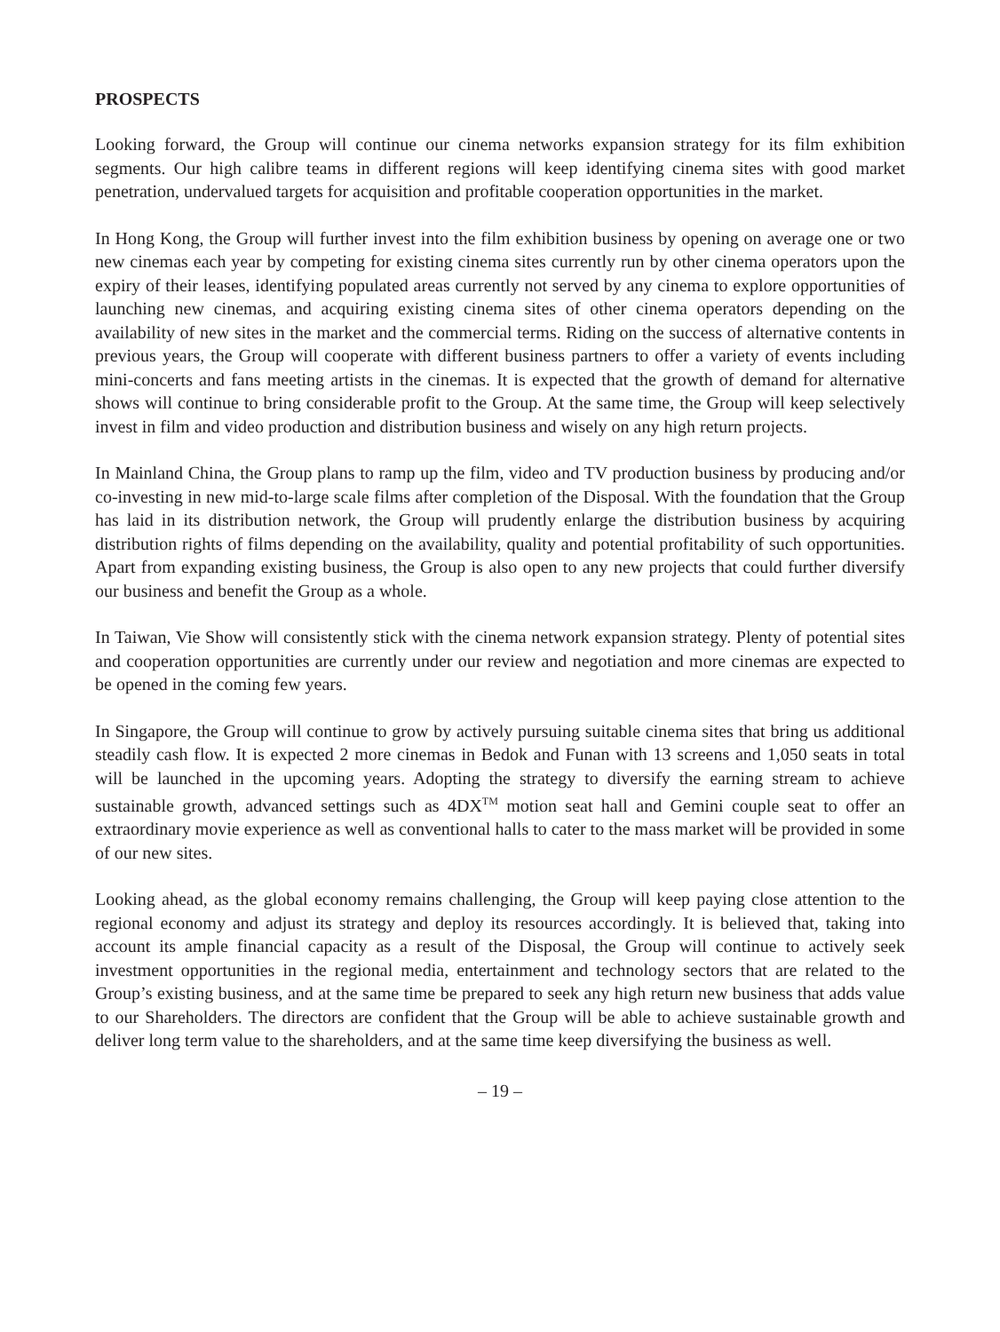PROSPECTS
Looking forward, the Group will continue our cinema networks expansion strategy for its film exhibition segments. Our high calibre teams in different regions will keep identifying cinema sites with good market penetration, undervalued targets for acquisition and profitable cooperation opportunities in the market.
In Hong Kong, the Group will further invest into the film exhibition business by opening on average one or two new cinemas each year by competing for existing cinema sites currently run by other cinema operators upon the expiry of their leases, identifying populated areas currently not served by any cinema to explore opportunities of launching new cinemas, and acquiring existing cinema sites of other cinema operators depending on the availability of new sites in the market and the commercial terms. Riding on the success of alternative contents in previous years, the Group will cooperate with different business partners to offer a variety of events including mini-concerts and fans meeting artists in the cinemas. It is expected that the growth of demand for alternative shows will continue to bring considerable profit to the Group. At the same time, the Group will keep selectively invest in film and video production and distribution business and wisely on any high return projects.
In Mainland China, the Group plans to ramp up the film, video and TV production business by producing and/or co-investing in new mid-to-large scale films after completion of the Disposal. With the foundation that the Group has laid in its distribution network, the Group will prudently enlarge the distribution business by acquiring distribution rights of films depending on the availability, quality and potential profitability of such opportunities. Apart from expanding existing business, the Group is also open to any new projects that could further diversify our business and benefit the Group as a whole.
In Taiwan, Vie Show will consistently stick with the cinema network expansion strategy. Plenty of potential sites and cooperation opportunities are currently under our review and negotiation and more cinemas are expected to be opened in the coming few years.
In Singapore, the Group will continue to grow by actively pursuing suitable cinema sites that bring us additional steadily cash flow. It is expected 2 more cinemas in Bedok and Funan with 13 screens and 1,050 seats in total will be launched in the upcoming years. Adopting the strategy to diversify the earning stream to achieve sustainable growth, advanced settings such as 4DX<sup>TM</sup> motion seat hall and Gemini couple seat to offer an extraordinary movie experience as well as conventional halls to cater to the mass market will be provided in some of our new sites.
Looking ahead, as the global economy remains challenging, the Group will keep paying close attention to the regional economy and adjust its strategy and deploy its resources accordingly. It is believed that, taking into account its ample financial capacity as a result of the Disposal, the Group will continue to actively seek investment opportunities in the regional media, entertainment and technology sectors that are related to the Group’s existing business, and at the same time be prepared to seek any high return new business that adds value to our Shareholders. The directors are confident that the Group will be able to achieve sustainable growth and deliver long term value to the shareholders, and at the same time keep diversifying the business as well.
– 19 –